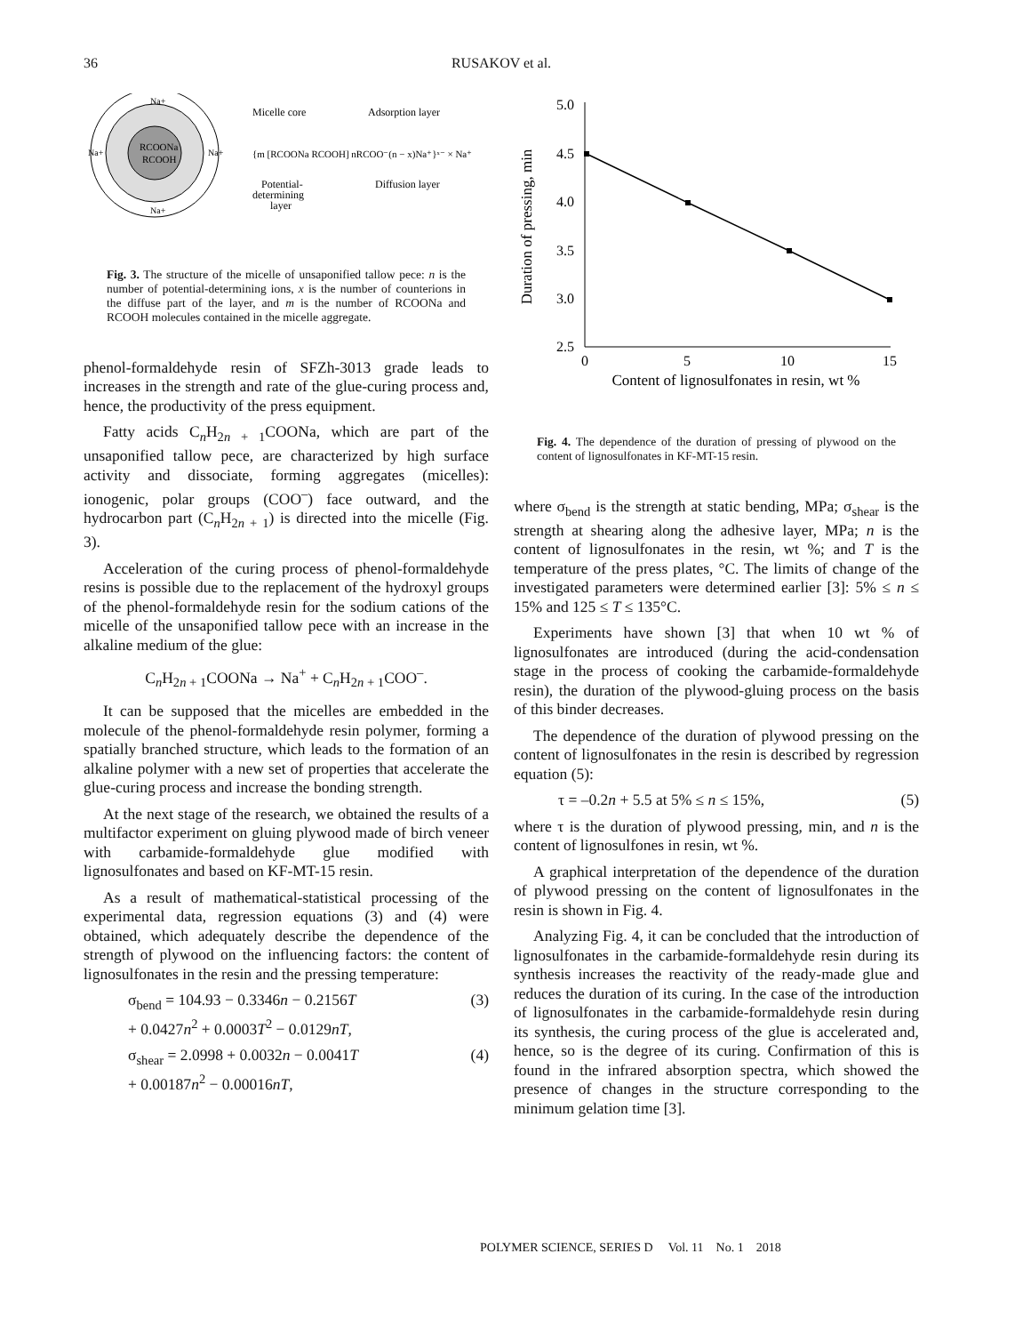36 RUSAKOV et al.
RCOONa
RCOOH
Na+
Na+
Na+
Na+
Micelle core
Adsorption layer
{m [RCOONa RCOOH] nRCOO⁻(n − x)Na⁺}ˣ⁻ × Na⁺
Potential-
determining
layer
Diffusion layer
Fig. 3. The structure of the micelle of unsaponified tallow pece: n is the number of potential-determining ions, x is the number of counterions in the diffuse part of the layer, and m is the number of RCOONa and RCOOH molecules contained in the micelle aggregate.
phenol-formaldehyde resin of SFZh-3013 grade leads to increases in the strength and rate of the glue-curing process and, hence, the productivity of the press equipment.
Fatty acids C<sub>n</sub>H<sub>2n + 1</sub>COONa, which are part of the unsaponified tallow pece, are characterized by high surface activity and dissociate, forming aggregates (micelles): ionogenic, polar groups (COO<sup>–</sup>) face outward, and the hydrocarbon part (C<sub>n</sub>H<sub>2n + 1</sub>) is directed into the micelle (Fig. 3).
Acceleration of the curing process of phenol-formaldehyde resins is possible due to the replacement of the hydroxyl groups of the phenol-formaldehyde resin for the sodium cations of the micelle of the unsaponified tallow pece with an increase in the alkaline medium of the glue:
C<sub>n</sub>H<sub>2n + 1</sub>COONa → Na<sup>+</sup> + C<sub>n</sub>H<sub>2n + 1</sub>COO<sup>–</sup>.
It can be supposed that the micelles are embedded in the molecule of the phenol-formaldehyde resin polymer, forming a spatially branched structure, which leads to the formation of an alkaline polymer with a new set of properties that accelerate the glue-curing process and increase the bonding strength.
At the next stage of the research, we obtained the results of a multifactor experiment on gluing plywood made of birch veneer with carbamide-formaldehyde glue modified with lignosulfonates and based on KF-MT-15 resin.
As a result of mathematical-statistical processing of the experimental data, regression equations (3) and (4) were obtained, which adequately describe the dependence of the strength of plywood on the influencing factors: the content of lignosulfonates in the resin and the pressing temperature:
σ<sub>bend</sub> = 104.93 − 0.3346n − 0.2156T
+ 0.0427n<sup>2</sup> + 0.0003T<sup>2</sup> − 0.0129nT,
(3)
σ<sub>shear</sub> = 2.0998 + 0.0032n − 0.0041T
+ 0.00187n<sup>2</sup> − 0.00016nT,
(4)
Duration of pressing, min
5.0
4.5
4.0
3.5
3.0
2.5
0
5
10
15
Content of lignosulfonates in resin, wt %
Fig. 4. The dependence of the duration of pressing of plywood on the content of lignosulfonates in KF-MT-15 resin.
where σ<sub>bend</sub> is the strength at static bending, MPa; σ<sub>shear</sub> is the strength at shearing along the adhesive layer, MPa; n is the content of lignosulfonates in the resin, wt %; and T is the temperature of the press plates, °C. The limits of change of the investigated parameters were determined earlier [3]: 5% ≤ n ≤ 15% and 125 ≤ T ≤ 135°C.
Experiments have shown [3] that when 10 wt % of lignosulfonates are introduced (during the acid-condensation stage in the process of cooking the carbamide-formaldehyde resin), the duration of the plywood-gluing process on the basis of this binder decreases.
The dependence of the duration of plywood pressing on the content of lignosulfonates in the resin is described by regression equation (5):
τ = –0.2n + 5.5 at 5% ≤ n ≤ 15%,
(5)
where τ is the duration of plywood pressing, min, and n is the content of lignosulfones in resin, wt %.
A graphical interpretation of the dependence of the duration of plywood pressing on the content of lignosulfonates in the resin is shown in Fig. 4.
Analyzing Fig. 4, it can be concluded that the introduction of lignosulfonates in the carbamide-formaldehyde resin during its synthesis increases the reactivity of the ready-made glue and reduces the duration of its curing. In the case of the introduction of lignosulfonates in the carbamide-formaldehyde resin during its synthesis, the curing process of the glue is accelerated and, hence, so is the degree of its curing. Confirmation of this is found in the infrared absorption spectra, which showed the presence of changes in the structure corresponding to the minimum gelation time [3].
POLYMER SCIENCE, SERIES D Vol. 11 No. 1 2018